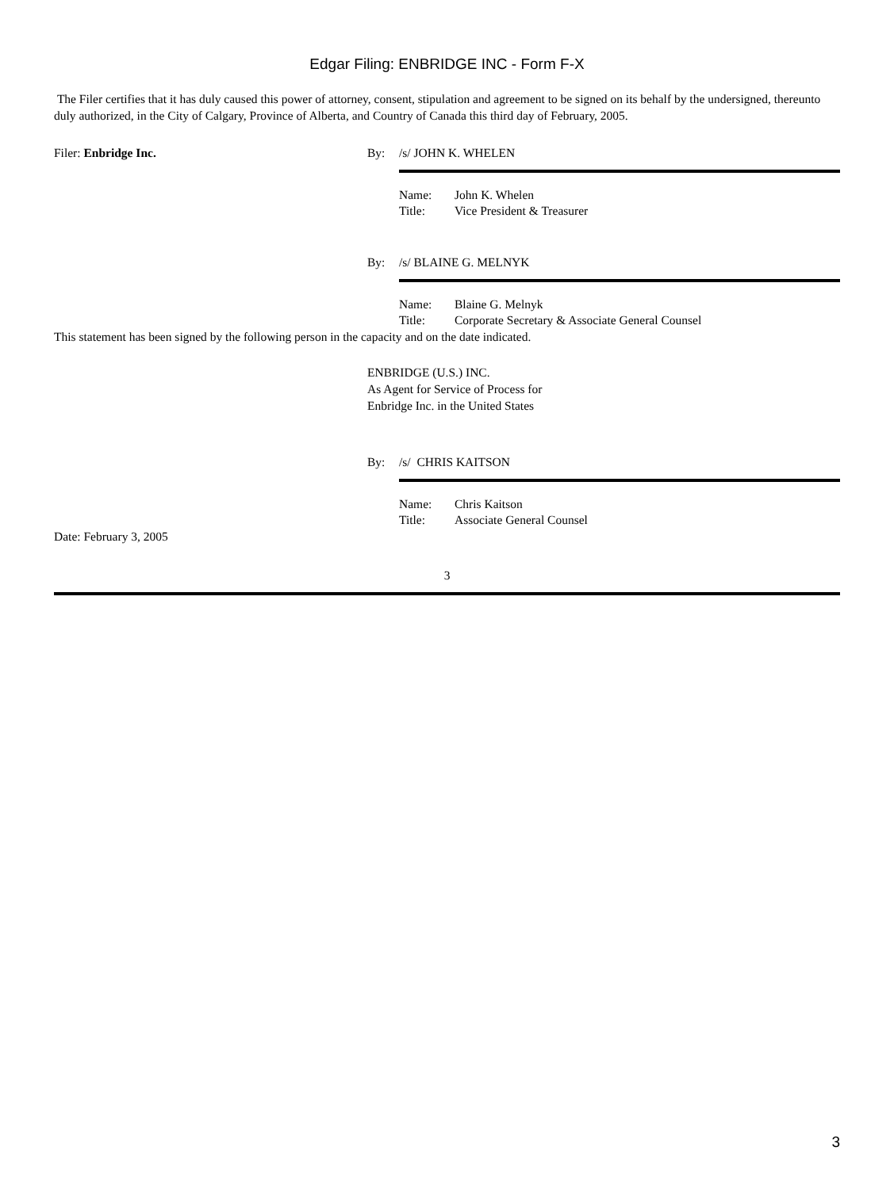Edgar Filing: ENBRIDGE INC - Form F-X
The Filer certifies that it has duly caused this power of attorney, consent, stipulation and agreement to be signed on its behalf by the undersigned, thereunto duly authorized, in the City of Calgary, Province of Alberta, and Country of Canada this third day of February, 2005.
Filer: Enbridge Inc. By: /s/ JOHN K. WHELEN
Name: John K. Whelen
Title: Vice President & Treasurer
By: /s/ BLAINE G. MELNYK
Name: Blaine G. Melnyk
Title: Corporate Secretary & Associate General Counsel
This statement has been signed by the following person in the capacity and on the date indicated.
ENBRIDGE (U.S.) INC.
As Agent for Service of Process for
Enbridge Inc. in the United States
By: /s/ CHRIS KAITSON
Name: Chris Kaitson
Title: Associate General Counsel
Date: February 3, 2005
3
3